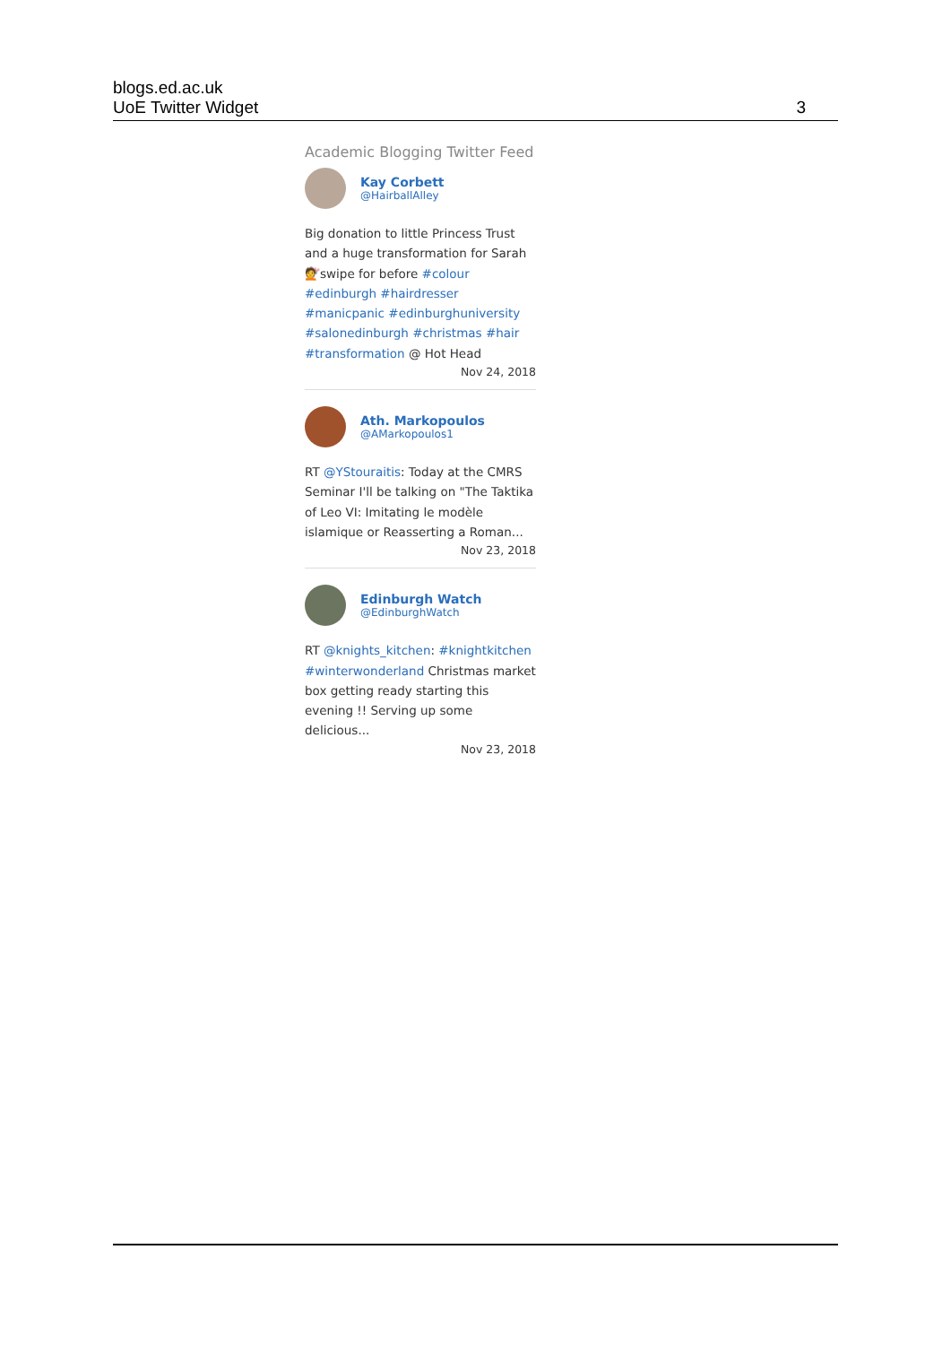blogs.ed.ac.uk
UoE Twitter Widget
3
Academic Blogging Twitter Feed
Kay Corbett
@HairballAlley
Big donation to little Princess Trust and a huge transformation for Sarah 💇swipe for before #colour #edinburgh #hairdresser #manicpanic #edinburghuniversity #salonedinburgh #christmas #hair #transformation @ Hot Head
Nov 24, 2018
Ath. Markopoulos
@AMarkopoulos1
RT @YStouraitis: Today at the CMRS Seminar I'll be talking on "The Taktika of Leo VI: Imitating le modèle islamique or Reasserting a Roman...
Nov 23, 2018
Edinburgh Watch
@EdinburghWatch
RT @knights_kitchen: #knightkitchen #winterwonderland Christmas market box getting ready starting this evening !! Serving up some delicious...
Nov 23, 2018